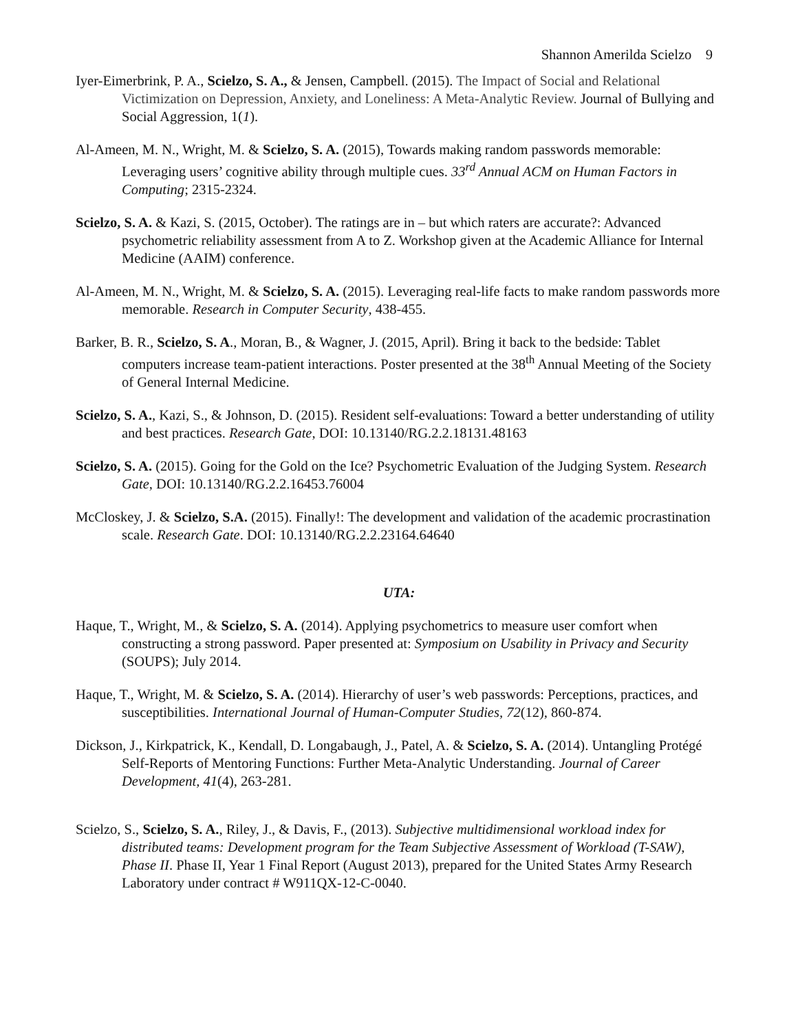Shannon Amerilda Scielzo 9
Iyer-Eimerbrink, P. A., Scielzo, S. A., & Jensen, Campbell. (2015). The Impact of Social and Relational Victimization on Depression, Anxiety, and Loneliness: A Meta-Analytic Review. Journal of Bullying and Social Aggression, 1(1).
Al-Ameen, M. N., Wright, M. & Scielzo, S. A. (2015), Towards making random passwords memorable: Leveraging users’ cognitive ability through multiple cues. 33<sup>rd</sup> Annual ACM on Human Factors in Computing; 2315-2324.
Scielzo, S. A. & Kazi, S. (2015, October). The ratings are in – but which raters are accurate?: Advanced psychometric reliability assessment from A to Z. Workshop given at the Academic Alliance for Internal Medicine (AAIM) conference.
Al-Ameen, M. N., Wright, M. & Scielzo, S. A. (2015). Leveraging real-life facts to make random passwords more memorable. Research in Computer Security, 438-455.
Barker, B. R., Scielzo, S. A., Moran, B., & Wagner, J. (2015, April). Bring it back to the bedside: Tablet computers increase team-patient interactions. Poster presented at the 38<sup>th</sup> Annual Meeting of the Society of General Internal Medicine.
Scielzo, S. A., Kazi, S., & Johnson, D. (2015). Resident self-evaluations: Toward a better understanding of utility and best practices. Research Gate, DOI: 10.13140/RG.2.2.18131.48163
Scielzo, S. A. (2015). Going for the Gold on the Ice? Psychometric Evaluation of the Judging System. Research Gate, DOI: 10.13140/RG.2.2.16453.76004
McCloskey, J. & Scielzo, S.A. (2015). Finally!: The development and validation of the academic procrastination scale. Research Gate. DOI: 10.13140/RG.2.2.23164.64640
UTA:
Haque, T., Wright, M., & Scielzo, S. A. (2014). Applying psychometrics to measure user comfort when constructing a strong password. Paper presented at: Symposium on Usability in Privacy and Security (SOUPS); July 2014.
Haque, T., Wright, M. & Scielzo, S. A. (2014). Hierarchy of user’s web passwords: Perceptions, practices, and susceptibilities. International Journal of Human-Computer Studies, 72(12), 860-874.
Dickson, J., Kirkpatrick, K., Kendall, D. Longabaugh, J., Patel, A. & Scielzo, S. A. (2014). Untangling Protégé Self-Reports of Mentoring Functions: Further Meta-Analytic Understanding. Journal of Career Development, 41(4), 263-281.
Scielzo, S., Scielzo, S. A., Riley, J., & Davis, F., (2013). Subjective multidimensional workload index for distributed teams: Development program for the Team Subjective Assessment of Workload (T-SAW), Phase II. Phase II, Year 1 Final Report (August 2013), prepared for the United States Army Research Laboratory under contract # W911QX-12-C-0040.